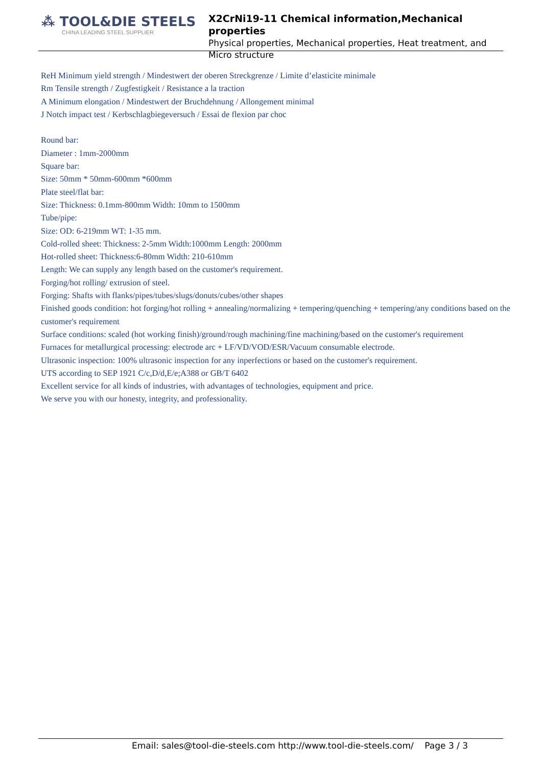⁂ TOOL&DIE STEELS
CHINA LEADING STEEL SUPPLIER
X2CrNi19-11 Chemical information,Mechanical properties
Physical properties, Mechanical properties, Heat treatment, and
Micro structure
ReH Minimum yield strength / Mindestwert der oberen Streckgrenze / Limite d’elasticite minimale
Rm Tensile strength / Zugfestigkeit / Resistance a la traction
A Minimum elongation / Mindestwert der Bruchdehnung / Allongement minimal
J Notch impact test / Kerbschlagbiegeversuch / Essai de flexion par choc
Round bar:
Diameter : 1mm-2000mm
Square bar:
Size: 50mm * 50mm-600mm *600mm
Plate steel/flat bar:
Size: Thickness: 0.1mm-800mm Width: 10mm to 1500mm
Tube/pipe:
Size: OD: 6-219mm WT: 1-35 mm.
Cold-rolled sheet: Thickness: 2-5mm Width:1000mm Length: 2000mm
Hot-rolled sheet: Thickness:6-80mm Width: 210-610mm
Length: We can supply any length based on the customer's requirement.
Forging/hot rolling/ extrusion of steel.
Forging: Shafts with flanks/pipes/tubes/slugs/donuts/cubes/other shapes
Finished goods condition: hot forging/hot rolling + annealing/normalizing + tempering/quenching + tempering/any conditions based on the customer's requirement
Surface conditions: scaled (hot working finish)/ground/rough machining/fine machining/based on the customer's requirement
Furnaces for metallurgical processing: electrode arc + LF/VD/VOD/ESR/Vacuum consumable electrode.
Ultrasonic inspection: 100% ultrasonic inspection for any inperfections or based on the customer's requirement.
UTS according to SEP 1921 C/c,D/d,E/e;A388 or GB/T 6402
Excellent service for all kinds of industries, with advantages of technologies, equipment and price.
We serve you with our honesty, integrity, and professionality.
Email: sales@tool-die-steels.com http://www.tool-die-steels.com/ Page 3 / 3